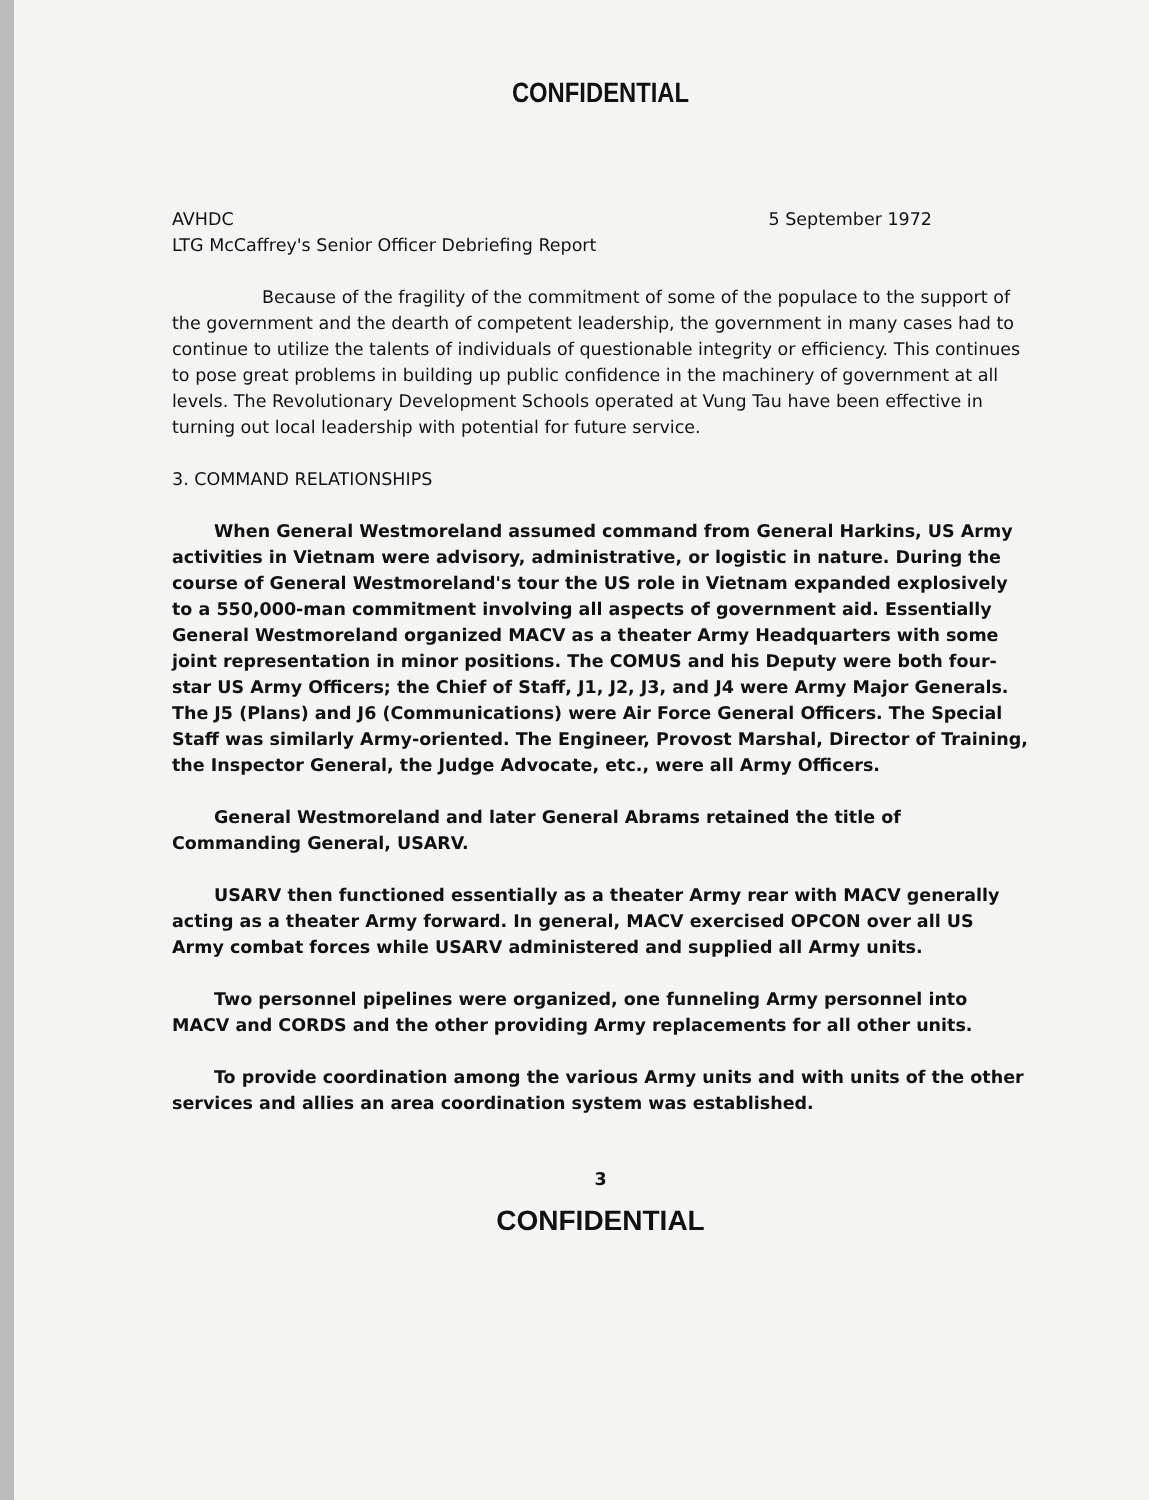CONFIDENTIAL
AVHDC 5 September 1972
LTG McCaffrey's Senior Officer Debriefing Report
Because of the fragility of the commitment of some of the populace to the support of the government and the dearth of competent leadership, the government in many cases had to continue to utilize the talents of individuals of questionable integrity or efficiency. This continues to pose great problems in building up public confidence in the machinery of government at all levels. The Revolutionary Development Schools operated at Vung Tau have been effective in turning out local leadership with potential for future service.
3. COMMAND RELATIONSHIPS
When General Westmoreland assumed command from General Harkins, US Army activities in Vietnam were advisory, administrative, or logistic in nature. During the course of General Westmoreland's tour the US role in Vietnam expanded explosively to a 550,000-man commitment involving all aspects of government aid. Essentially General Westmoreland organized MACV as a theater Army Headquarters with some joint representation in minor positions. The COMUS and his Deputy were both four-star US Army Officers; the Chief of Staff, J1, J2, J3, and J4 were Army Major Generals. The J5 (Plans) and J6 (Communications) were Air Force General Officers. The Special Staff was similarly Army-oriented. The Engineer, Provost Marshal, Director of Training, the Inspector General, the Judge Advocate, etc., were all Army Officers.
General Westmoreland and later General Abrams retained the title of Commanding General, USARV.
USARV then functioned essentially as a theater Army rear with MACV generally acting as a theater Army forward. In general, MACV exercised OPCON over all US Army combat forces while USARV administered and supplied all Army units.
Two personnel pipelines were organized, one funneling Army personnel into MACV and CORDS and the other providing Army replacements for all other units.
To provide coordination among the various Army units and with units of the other services and allies an area coordination system was established.
3
CONFIDENTIAL